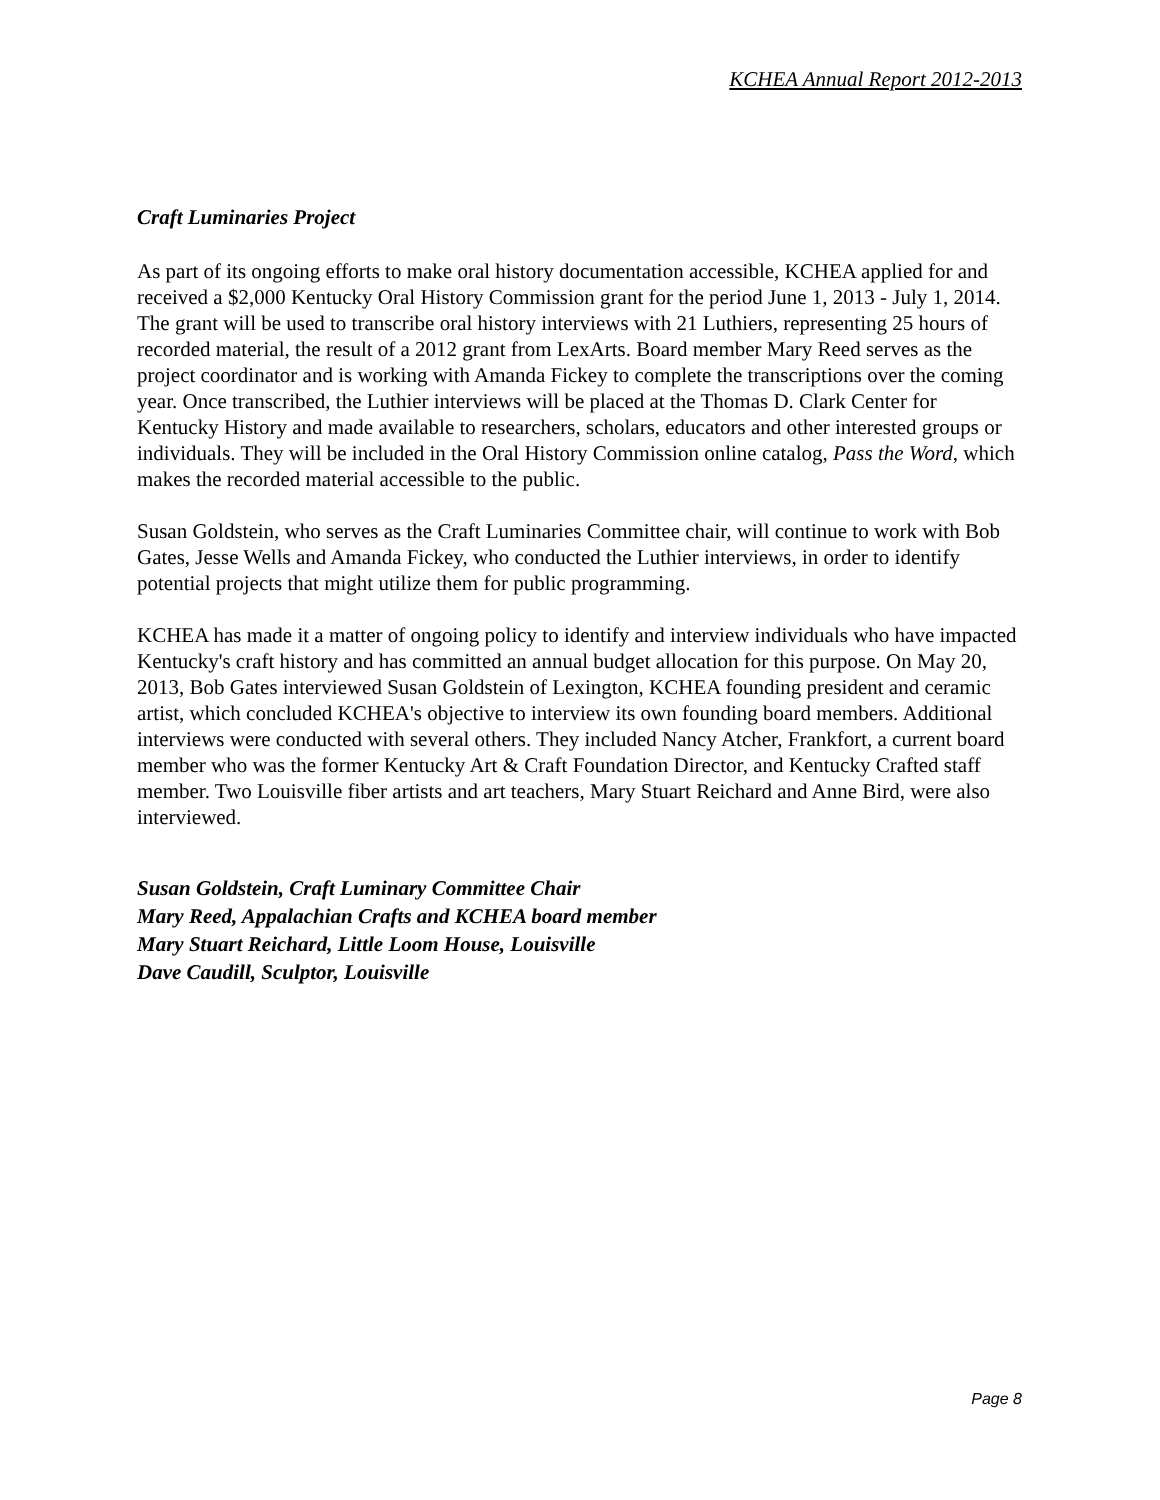KCHEA Annual Report 2012-2013
Craft Luminaries Project
As part of its ongoing efforts to make oral history documentation accessible, KCHEA applied for and received a $2,000 Kentucky Oral History Commission grant for the period June 1, 2013 - July 1, 2014. The grant will be used to transcribe oral history interviews with 21 Luthiers, representing 25 hours of recorded material, the result of a 2012 grant from LexArts. Board member Mary Reed serves as the project coordinator and is working with Amanda Fickey to complete the transcriptions over the coming year. Once transcribed, the Luthier interviews will be placed at the Thomas D. Clark Center for Kentucky History and made available to researchers, scholars, educators and other interested groups or individuals. They will be included in the Oral History Commission online catalog, Pass the Word, which makes the recorded material accessible to the public.
Susan Goldstein, who serves as the Craft Luminaries Committee chair, will continue to work with Bob Gates, Jesse Wells and Amanda Fickey, who conducted the Luthier interviews, in order to identify potential projects that might utilize them for public programming.
KCHEA has made it a matter of ongoing policy to identify and interview individuals who have impacted Kentucky's craft history and has committed an annual budget allocation for this purpose. On May 20, 2013, Bob Gates interviewed Susan Goldstein of Lexington, KCHEA founding president and ceramic artist, which concluded KCHEA's objective to interview its own founding board members. Additional interviews were conducted with several others. They included Nancy Atcher, Frankfort, a current board member who was the former Kentucky Art & Craft Foundation Director, and Kentucky Crafted staff member. Two Louisville fiber artists and art teachers, Mary Stuart Reichard and Anne Bird, were also interviewed.
Susan Goldstein, Craft Luminary Committee Chair
Mary Reed, Appalachian Crafts and KCHEA board member
Mary Stuart Reichard, Little Loom House, Louisville
Dave Caudill, Sculptor, Louisville
Page 8